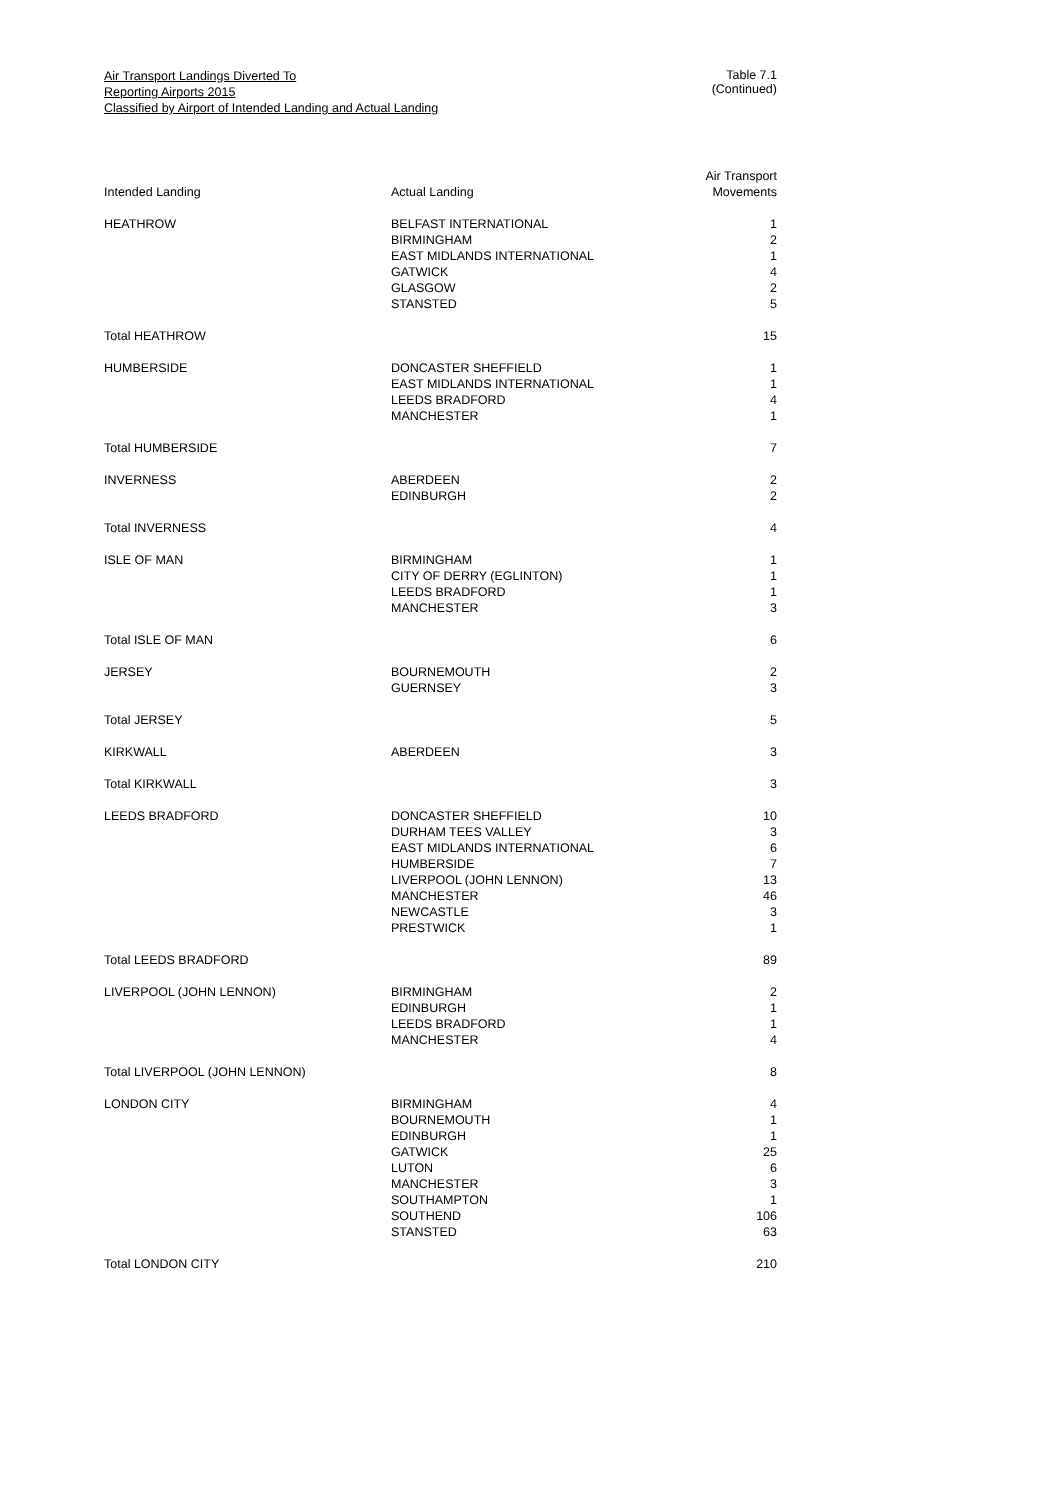Air Transport Landings Diverted To
Reporting Airports 2015
Classified by Airport of Intended Landing and Actual Landing
Table 7.1 (Continued)
| Intended Landing | Actual Landing | Air Transport Movements |
| --- | --- | --- |
| HEATHROW | BELFAST INTERNATIONAL | 1 |
| | BIRMINGHAM | 2 |
| | EAST MIDLANDS INTERNATIONAL | 1 |
| | GATWICK | 4 |
| | GLASGOW | 2 |
| | STANSTED | 5 |
| Total HEATHROW | | 15 |
| HUMBERSIDE | DONCASTER SHEFFIELD | 1 |
| | EAST MIDLANDS INTERNATIONAL | 1 |
| | LEEDS BRADFORD | 4 |
| | MANCHESTER | 1 |
| Total HUMBERSIDE | | 7 |
| INVERNESS | ABERDEEN | 2 |
| | EDINBURGH | 2 |
| Total INVERNESS | | 4 |
| ISLE OF MAN | BIRMINGHAM | 1 |
| | CITY OF DERRY (EGLINTON) | 1 |
| | LEEDS BRADFORD | 1 |
| | MANCHESTER | 3 |
| Total ISLE OF MAN | | 6 |
| JERSEY | BOURNEMOUTH | 2 |
| | GUERNSEY | 3 |
| Total JERSEY | | 5 |
| KIRKWALL | ABERDEEN | 3 |
| Total KIRKWALL | | 3 |
| LEEDS BRADFORD | DONCASTER SHEFFIELD | 10 |
| | DURHAM TEES VALLEY | 3 |
| | EAST MIDLANDS INTERNATIONAL | 6 |
| | HUMBERSIDE | 7 |
| | LIVERPOOL (JOHN LENNON) | 13 |
| | MANCHESTER | 46 |
| | NEWCASTLE | 3 |
| | PRESTWICK | 1 |
| Total LEEDS BRADFORD | | 89 |
| LIVERPOOL (JOHN LENNON) | BIRMINGHAM | 2 |
| | EDINBURGH | 1 |
| | LEEDS BRADFORD | 1 |
| | MANCHESTER | 4 |
| Total LIVERPOOL (JOHN LENNON) | | 8 |
| LONDON CITY | BIRMINGHAM | 4 |
| | BOURNEMOUTH | 1 |
| | EDINBURGH | 1 |
| | GATWICK | 25 |
| | LUTON | 6 |
| | MANCHESTER | 3 |
| | SOUTHAMPTON | 1 |
| | SOUTHEND | 106 |
| | STANSTED | 63 |
| Total LONDON CITY | | 210 |